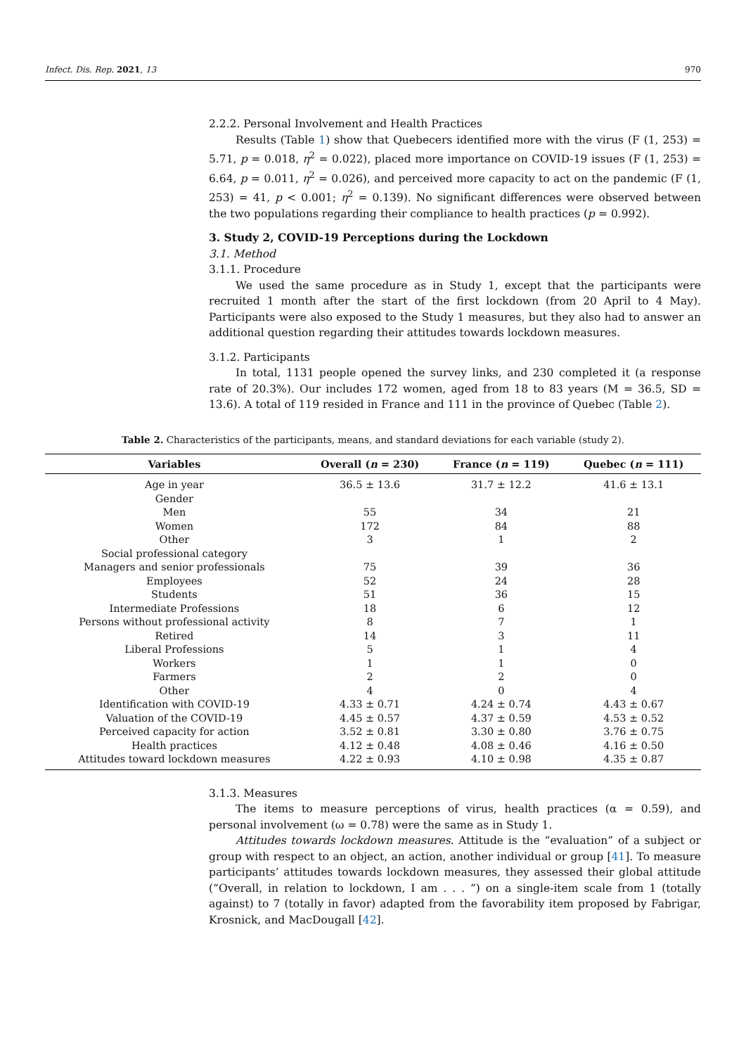Infect. Dis. Rep. 2021, 13 970
2.2.2. Personal Involvement and Health Practices
Results (Table 1) show that Quebecers identified more with the virus (F (1, 253) = 5.71, p = 0.018, η<sup>2</sup> = 0.022), placed more importance on COVID-19 issues (F (1, 253) = 6.64, p = 0.011, η<sup>2</sup> = 0.026), and perceived more capacity to act on the pandemic (F (1, 253) = 41, p < 0.001; η<sup>2</sup> = 0.139). No significant differences were observed between the two populations regarding their compliance to health practices (p = 0.992).
3. Study 2, COVID-19 Perceptions during the Lockdown
3.1. Method
3.1.1. Procedure
We used the same procedure as in Study 1, except that the participants were recruited 1 month after the start of the first lockdown (from 20 April to 4 May). Participants were also exposed to the Study 1 measures, but they also had to answer an additional question regarding their attitudes towards lockdown measures.
3.1.2. Participants
In total, 1131 people opened the survey links, and 230 completed it (a response rate of 20.3%). Our includes 172 women, aged from 18 to 83 years (M = 36.5, SD = 13.6). A total of 119 resided in France and 111 in the province of Quebec (Table 2).
Table 2. Characteristics of the participants, means, and standard deviations for each variable (study 2).
| Variables | Overall ( n = 230) | France ( n = 119) | Quebec ( n = 111) |
| --- | --- | --- | --- |
| Age in year | 36.5 ± 13.6 | 31.7 ± 12.2 | 41.6 ± 13.1 |
| Gender | | | |
| Men | 55 | 34 | 21 |
| Women | 172 | 84 | 88 |
| Other | 3 | 1 | 2 |
| Social professional category | | | |
| Managers and senior professionals | 75 | 39 | 36 |
| Employees | 52 | 24 | 28 |
| Students | 51 | 36 | 15 |
| Intermediate Professions | 18 | 6 | 12 |
| Persons without professional activity | 8 | 7 | 1 |
| Retired | 14 | 3 | 11 |
| Liberal Professions | 5 | 1 | 4 |
| Workers | 1 | 1 | 0 |
| Farmers | 2 | 2 | 0 |
| Other | 4 | 0 | 4 |
| Identification with COVID-19 | 4.33 ± 0.71 | 4.24 ± 0.74 | 4.43 ± 0.67 |
| Valuation of the COVID-19 | 4.45 ± 0.57 | 4.37 ± 0.59 | 4.53 ± 0.52 |
| Perceived capacity for action | 3.52 ± 0.81 | 3.30 ± 0.80 | 3.76 ± 0.75 |
| Health practices | 4.12 ± 0.48 | 4.08 ± 0.46 | 4.16 ± 0.50 |
| Attitudes toward lockdown measures | 4.22 ± 0.93 | 4.10 ± 0.98 | 4.35 ± 0.87 |
3.1.3. Measures
The items to measure perceptions of virus, health practices (α = 0.59), and personal involvement (ω = 0.78) were the same as in Study 1.
Attitudes towards lockdown measures. Attitude is the “evaluation” of a subject or group with respect to an object, an action, another individual or group [41]. To measure participants’ attitudes towards lockdown measures, they assessed their global attitude (“Overall, in relation to lockdown, I am . . . ”) on a single-item scale from 1 (totally against) to 7 (totally in favor) adapted from the favorability item proposed by Fabrigar, Krosnick, and MacDougall [42].